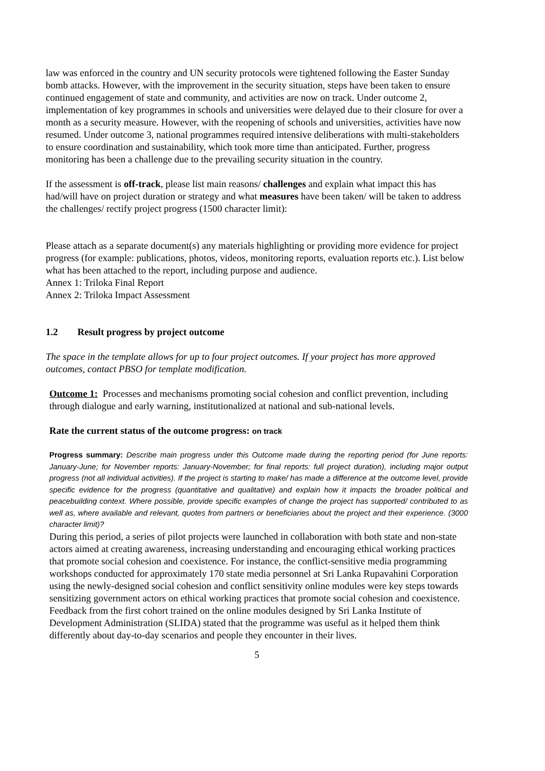law was enforced in the country and UN security protocols were tightened following the Easter Sunday bomb attacks. However, with the improvement in the security situation, steps have been taken to ensure continued engagement of state and community, and activities are now on track. Under outcome 2, implementation of key programmes in schools and universities were delayed due to their closure for over a month as a security measure. However, with the reopening of schools and universities, activities have now resumed. Under outcome 3, national programmes required intensive deliberations with multi-stakeholders to ensure coordination and sustainability, which took more time than anticipated. Further, progress monitoring has been a challenge due to the prevailing security situation in the country.
If the assessment is off-track, please list main reasons/ challenges and explain what impact this has had/will have on project duration or strategy and what measures have been taken/ will be taken to address the challenges/ rectify project progress (1500 character limit):
Please attach as a separate document(s) any materials highlighting or providing more evidence for project progress (for example: publications, photos, videos, monitoring reports, evaluation reports etc.). List below what has been attached to the report, including purpose and audience.
Annex 1: Triloka Final Report
Annex 2: Triloka Impact Assessment
1.2 Result progress by project outcome
The space in the template allows for up to four project outcomes. If your project has more approved outcomes, contact PBSO for template modification.
Outcome 1: Processes and mechanisms promoting social cohesion and conflict prevention, including through dialogue and early warning, institutionalized at national and sub-national levels.
Rate the current status of the outcome progress: on track
Progress summary: Describe main progress under this Outcome made during the reporting period (for June reports: January-June; for November reports: January-November; for final reports: full project duration), including major output progress (not all individual activities). If the project is starting to make/ has made a difference at the outcome level, provide specific evidence for the progress (quantitative and qualitative) and explain how it impacts the broader political and peacebuilding context. Where possible, provide specific examples of change the project has supported/ contributed to as well as, where available and relevant, quotes from partners or beneficiaries about the project and their experience. (3000 character limit)?
During this period, a series of pilot projects were launched in collaboration with both state and non-state actors aimed at creating awareness, increasing understanding and encouraging ethical working practices that promote social cohesion and coexistence. For instance, the conflict-sensitive media programming workshops conducted for approximately 170 state media personnel at Sri Lanka Rupavahini Corporation using the newly-designed social cohesion and conflict sensitivity online modules were key steps towards sensitizing government actors on ethical working practices that promote social cohesion and coexistence. Feedback from the first cohort trained on the online modules designed by Sri Lanka Institute of Development Administration (SLIDA) stated that the programme was useful as it helped them think differently about day-to-day scenarios and people they encounter in their lives.
5